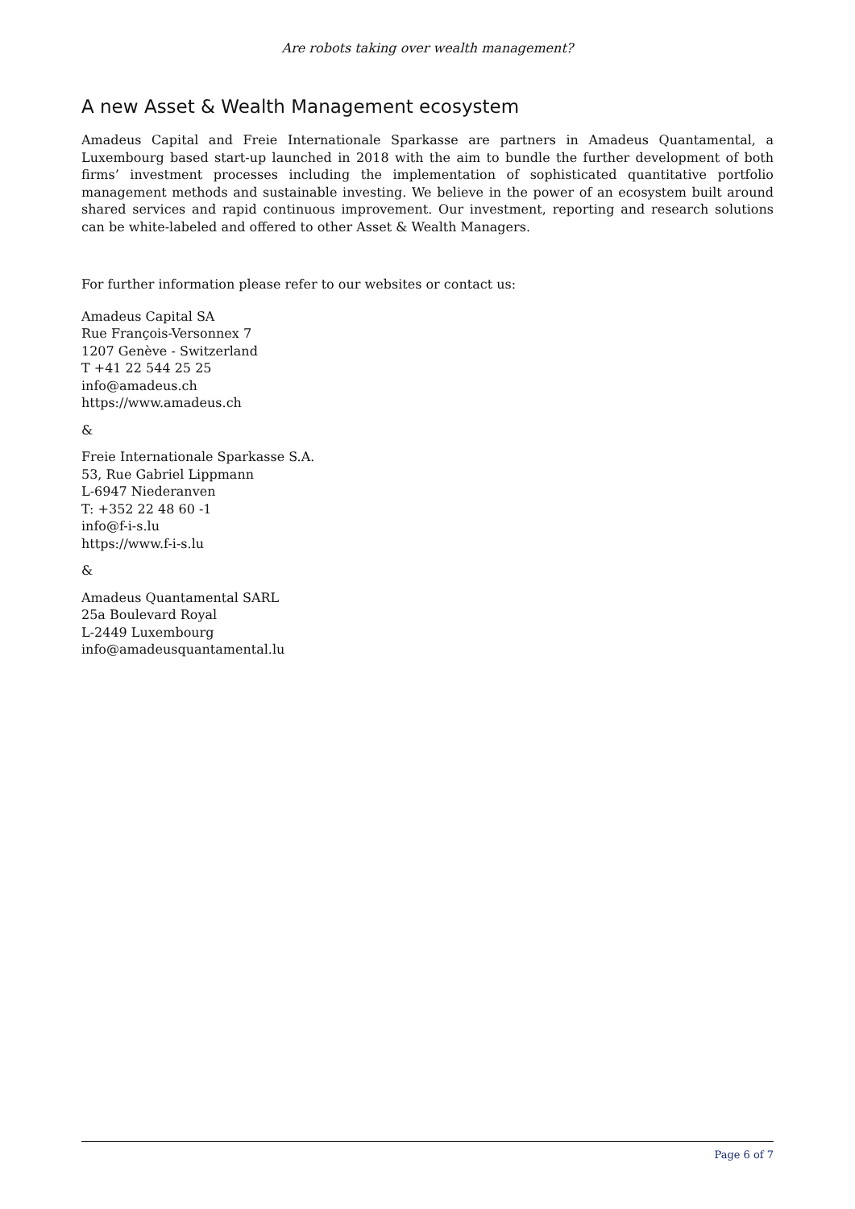Are robots taking over wealth management?
A new Asset & Wealth Management ecosystem
Amadeus Capital and Freie Internationale Sparkasse are partners in Amadeus Quantamental, a Luxembourg based start-up launched in 2018 with the aim to bundle the further development of both firms’ investment processes including the implementation of sophisticated quantitative portfolio management methods and sustainable investing. We believe in the power of an ecosystem built around shared services and rapid continuous improvement. Our investment, reporting and research solutions can be white-labeled and offered to other Asset & Wealth Managers.
For further information please refer to our websites or contact us:
Amadeus Capital SA
Rue François-Versonnex 7
1207 Genève - Switzerland
T +41 22 544 25 25
info@amadeus.ch
https://www.amadeus.ch
&
Freie Internationale Sparkasse S.A.
53, Rue Gabriel Lippmann
L-6947 Niederanven
T: +352 22 48 60 -1
info@f-i-s.lu
https://www.f-i-s.lu
&
Amadeus Quantamental SARL
25a Boulevard Royal
L-2449 Luxembourg
info@amadeusquantamental.lu
Page 6 of 7